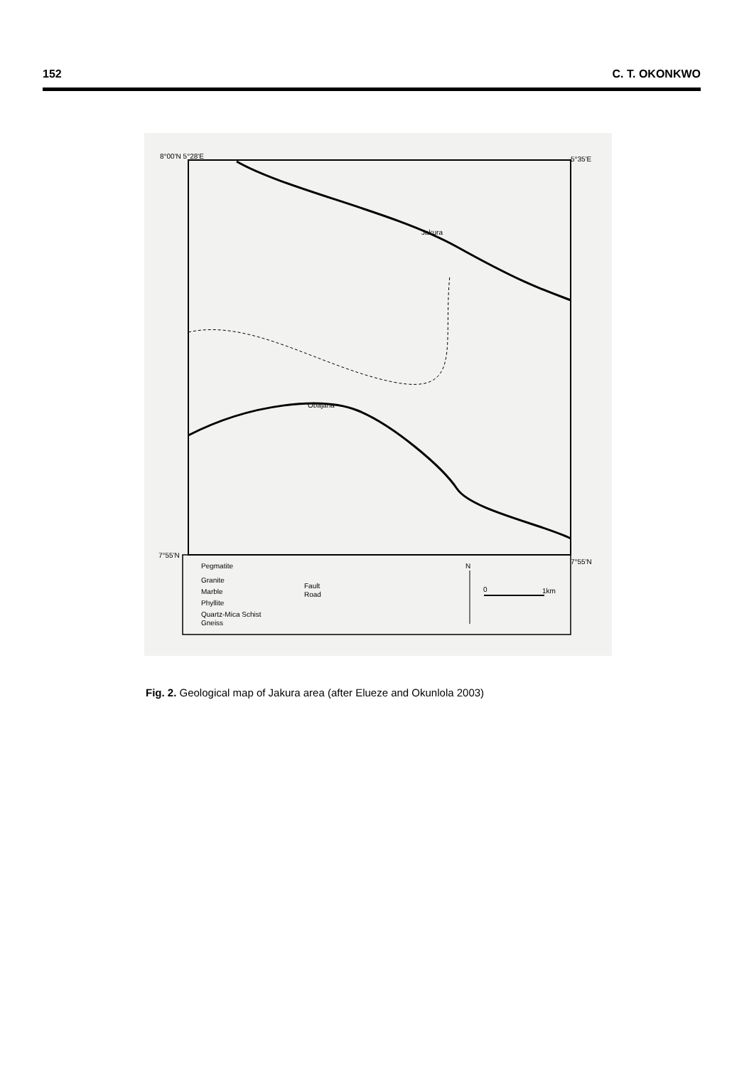152 C. T. OKONKWO
8°00'N 5°28'E
5°35'E
7°55'N
7°55'N
Jakura
Obajana
Pegmatite
Granite
Marble
Phyllite
Quartz-Mica Schist
Gneiss
Fault
Road
N
0
1km
Fig. 2. Geological map of Jakura area (after Elueze and Okunlola 2003)